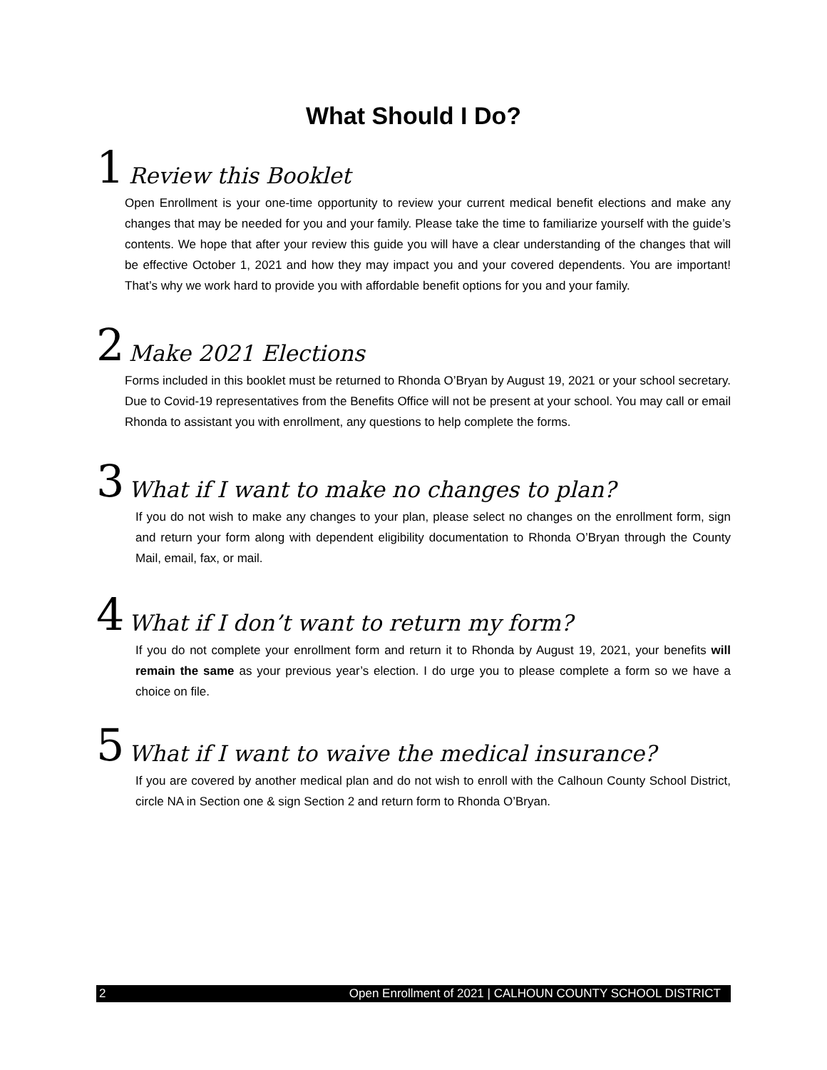What Should I Do?
1 Review this Booklet
Open Enrollment is your one-time opportunity to review your current medical benefit elections and make any changes that may be needed for you and your family. Please take the time to familiarize yourself with the guide’s contents. We hope that after your review this guide you will have a clear understanding of the changes that will be effective October 1, 2021 and how they may impact you and your covered dependents. You are important! That’s why we work hard to provide you with affordable benefit options for you and your family.
2 Make 2021 Elections
Forms included in this booklet must be returned to Rhonda O’Bryan by August 19, 2021 or your school secretary. Due to Covid-19 representatives from the Benefits Office will not be present at your school. You may call or email Rhonda to assistant you with enrollment, any questions to help complete the forms.
3 What if I want to make no changes to plan?
If you do not wish to make any changes to your plan, please select no changes on the enrollment form, sign and return your form along with dependent eligibility documentation to Rhonda O’Bryan through the County Mail, email, fax, or mail.
4 What if I don’t want to return my form?
If you do not complete your enrollment form and return it to Rhonda by August 19, 2021, your benefits will remain the same as your previous year’s election. I do urge you to please complete a form so we have a choice on file.
5 What if I want to waive the medical insurance?
If you are covered by another medical plan and do not wish to enroll with the Calhoun County School District, circle NA in Section one & sign Section 2 and return form to Rhonda O’Bryan.
2 Open Enrollment of 2021 | CALHOUN COUNTY SCHOOL DISTRICT